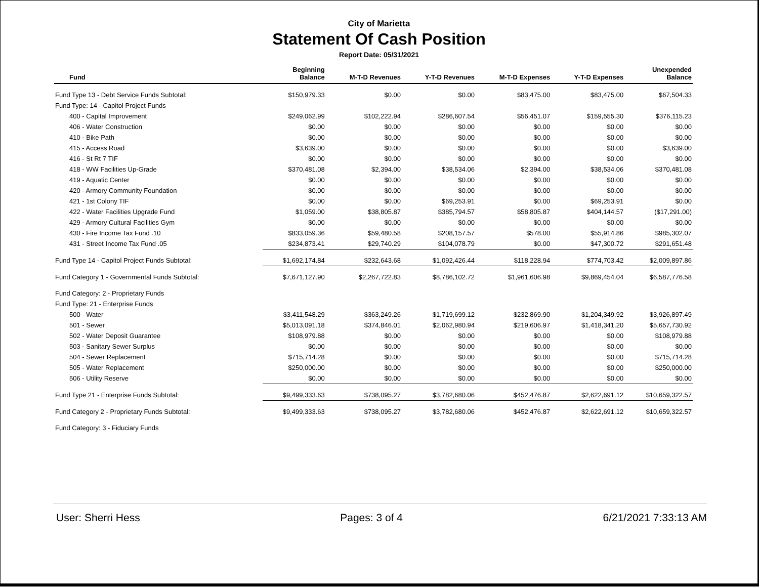City of Marietta
Statement Of Cash Position
Report Date: 05/31/2021
| Fund | Beginning Balance | M-T-D Revenues | Y-T-D Revenues | M-T-D Expenses | Y-T-D Expenses | Unexpended Balance |
| --- | --- | --- | --- | --- | --- | --- |
| Fund Type 13 - Debt Service Funds Subtotal: | $150,979.33 | $0.00 | $0.00 | $83,475.00 | $83,475.00 | $67,504.33 |
| Fund Type: 14 - Capitol Project Funds | | | | | | |
| 400 - Capital Improvement | $249,062.99 | $102,222.94 | $286,607.54 | $56,451.07 | $159,555.30 | $376,115.23 |
| 406 - Water Construction | $0.00 | $0.00 | $0.00 | $0.00 | $0.00 | $0.00 |
| 410 - Bike Path | $0.00 | $0.00 | $0.00 | $0.00 | $0.00 | $0.00 |
| 415 - Access Road | $3,639.00 | $0.00 | $0.00 | $0.00 | $0.00 | $3,639.00 |
| 416 - St Rt 7 TIF | $0.00 | $0.00 | $0.00 | $0.00 | $0.00 | $0.00 |
| 418 - WW Facilities Up-Grade | $370,481.08 | $2,394.00 | $38,534.06 | $2,394.00 | $38,534.06 | $370,481.08 |
| 419 - Aquatic Center | $0.00 | $0.00 | $0.00 | $0.00 | $0.00 | $0.00 |
| 420 - Armory Community Foundation | $0.00 | $0.00 | $0.00 | $0.00 | $0.00 | $0.00 |
| 421 - 1st Colony TIF | $0.00 | $0.00 | $69,253.91 | $0.00 | $69,253.91 | $0.00 |
| 422 - Water Facilities Upgrade Fund | $1,059.00 | $38,805.87 | $385,794.57 | $58,805.87 | $404,144.57 | ($17,291.00) |
| 429 - Armory Cultural Facilities Gym | $0.00 | $0.00 | $0.00 | $0.00 | $0.00 | $0.00 |
| 430 - Fire Income Tax Fund .10 | $833,059.36 | $59,480.58 | $208,157.57 | $578.00 | $55,914.86 | $985,302.07 |
| 431 - Street Income Tax Fund .05 | $234,873.41 | $29,740.29 | $104,078.79 | $0.00 | $47,300.72 | $291,651.48 |
| Fund Type 14 - Capitol Project Funds Subtotal: | $1,692,174.84 | $232,643.68 | $1,092,426.44 | $118,228.94 | $774,703.42 | $2,009,897.86 |
| Fund Category 1 - Governmental Funds Subtotal: | $7,671,127.90 | $2,267,722.83 | $8,786,102.72 | $1,961,606.98 | $9,869,454.04 | $6,587,776.58 |
| Fund Category: 2 - Proprietary Funds | | | | | | |
| Fund Type: 21 - Enterprise Funds | | | | | | |
| 500 - Water | $3,411,548.29 | $363,249.26 | $1,719,699.12 | $232,869.90 | $1,204,349.92 | $3,926,897.49 |
| 501 - Sewer | $5,013,091.18 | $374,846.01 | $2,062,980.94 | $219,606.97 | $1,418,341.20 | $5,657,730.92 |
| 502 - Water Deposit Guarantee | $108,979.88 | $0.00 | $0.00 | $0.00 | $0.00 | $108,979.88 |
| 503 - Sanitary Sewer Surplus | $0.00 | $0.00 | $0.00 | $0.00 | $0.00 | $0.00 |
| 504 - Sewer Replacement | $715,714.28 | $0.00 | $0.00 | $0.00 | $0.00 | $715,714.28 |
| 505 - Water Replacement | $250,000.00 | $0.00 | $0.00 | $0.00 | $0.00 | $250,000.00 |
| 506 - Utility Reserve | $0.00 | $0.00 | $0.00 | $0.00 | $0.00 | $0.00 |
| Fund Type 21 - Enterprise Funds Subtotal: | $9,499,333.63 | $738,095.27 | $3,782,680.06 | $452,476.87 | $2,622,691.12 | $10,659,322.57 |
| Fund Category 2 - Proprietary Funds Subtotal: | $9,499,333.63 | $738,095.27 | $3,782,680.06 | $452,476.87 | $2,622,691.12 | $10,659,322.57 |
| Fund Category: 3 - Fiduciary Funds | | | | | | |
User: Sherri Hess Pages: 3 of 4 6/21/2021 7:33:13 AM